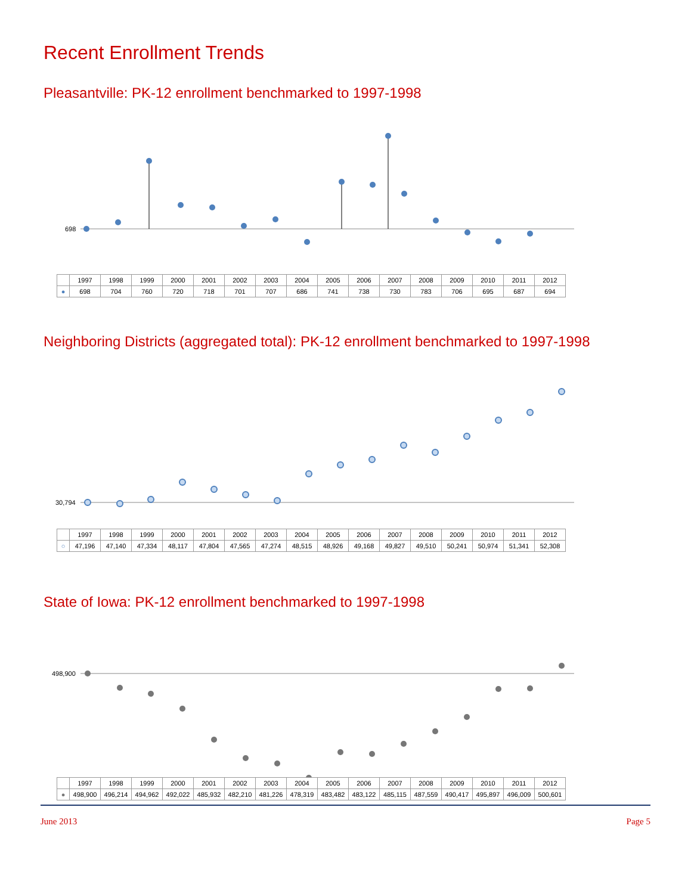Recent Enrollment Trends
Pleasantville: PK-12 enrollment benchmarked to 1997-1998
698
| | 1997 | 1998 | 1999 | 2000 | 2001 | 2002 | 2003 | 2004 | 2005 | 2006 | 2007 | 2008 | 2009 | 2010 | 2011 | 2012 |
| ● | 698 | 704 | 760 | 720 | 718 | 701 | 707 | 686 | 741 | 738 | 730 | 783 | 706 | 695 | 687 | 694 |
Neighboring Districts (aggregated total): PK-12 enrollment benchmarked to 1997-1998
30,794
| | 1997 | 1998 | 1999 | 2000 | 2001 | 2002 | 2003 | 2004 | 2005 | 2006 | 2007 | 2008 | 2009 | 2010 | 2011 | 2012 |
| ○ | 47,196 | 47,140 | 47,334 | 48,117 | 47,804 | 47,565 | 47,274 | 48,515 | 48,926 | 49,168 | 49,827 | 49,510 | 50,241 | 50,974 | 51,341 | 52,308 |
State of Iowa: PK-12 enrollment benchmarked to 1997-1998
498,900
| | 1997 | 1998 | 1999 | 2000 | 2001 | 2002 | 2003 | 2004 | 2005 | 2006 | 2007 | 2008 | 2009 | 2010 | 2011 | 2012 |
| ● | 498,900 | 496,214 | 494,962 | 492,022 | 485,932 | 482,210 | 481,226 | 478,319 | 483,482 | 483,122 | 485,115 | 487,559 | 490,417 | 495,897 | 496,009 | 500,601 |
June 2013 Page 5